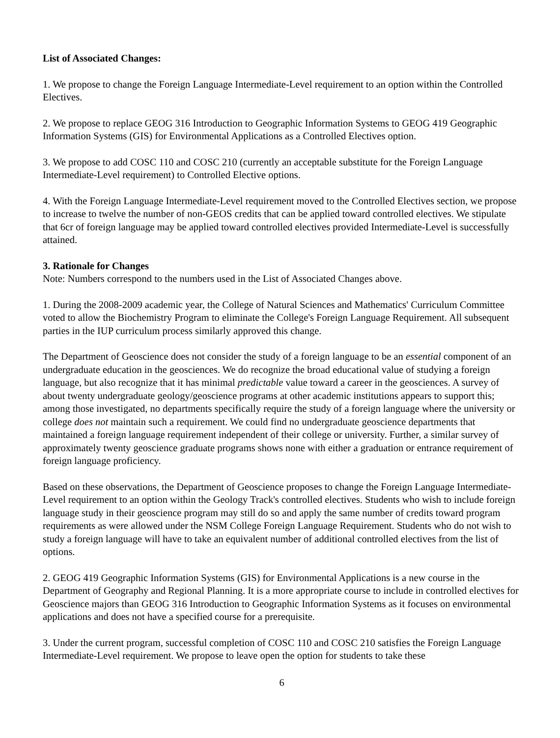List of Associated Changes:
1. We propose to change the Foreign Language Intermediate-Level requirement to an option within the Controlled Electives.
2. We propose to replace GEOG 316 Introduction to Geographic Information Systems to GEOG 419 Geographic Information Systems (GIS) for Environmental Applications as a Controlled Electives option.
3. We propose to add COSC 110 and COSC 210 (currently an acceptable substitute for the Foreign Language Intermediate-Level requirement) to Controlled Elective options.
4. With the Foreign Language Intermediate-Level requirement moved to the Controlled Electives section, we propose to increase to twelve the number of non-GEOS credits that can be applied toward controlled electives. We stipulate that 6cr of foreign language may be applied toward controlled electives provided Intermediate-Level is successfully attained.
3. Rationale for Changes
Note: Numbers correspond to the numbers used in the List of Associated Changes above.
1. During the 2008-2009 academic year, the College of Natural Sciences and Mathematics' Curriculum Committee voted to allow the Biochemistry Program to eliminate the College's Foreign Language Requirement. All subsequent parties in the IUP curriculum process similarly approved this change.
The Department of Geoscience does not consider the study of a foreign language to be an essential component of an undergraduate education in the geosciences. We do recognize the broad educational value of studying a foreign language, but also recognize that it has minimal predictable value toward a career in the geosciences. A survey of about twenty undergraduate geology/geoscience programs at other academic institutions appears to support this; among those investigated, no departments specifically require the study of a foreign language where the university or college does not maintain such a requirement. We could find no undergraduate geoscience departments that maintained a foreign language requirement independent of their college or university. Further, a similar survey of approximately twenty geoscience graduate programs shows none with either a graduation or entrance requirement of foreign language proficiency.
Based on these observations, the Department of Geoscience proposes to change the Foreign Language Intermediate-Level requirement to an option within the Geology Track's controlled electives. Students who wish to include foreign language study in their geoscience program may still do so and apply the same number of credits toward program requirements as were allowed under the NSM College Foreign Language Requirement. Students who do not wish to study a foreign language will have to take an equivalent number of additional controlled electives from the list of options.
2. GEOG 419 Geographic Information Systems (GIS) for Environmental Applications is a new course in the Department of Geography and Regional Planning. It is a more appropriate course to include in controlled electives for Geoscience majors than GEOG 316 Introduction to Geographic Information Systems as it focuses on environmental applications and does not have a specified course for a prerequisite.
3. Under the current program, successful completion of COSC 110 and COSC 210 satisfies the Foreign Language Intermediate-Level requirement. We propose to leave open the option for students to take these
6